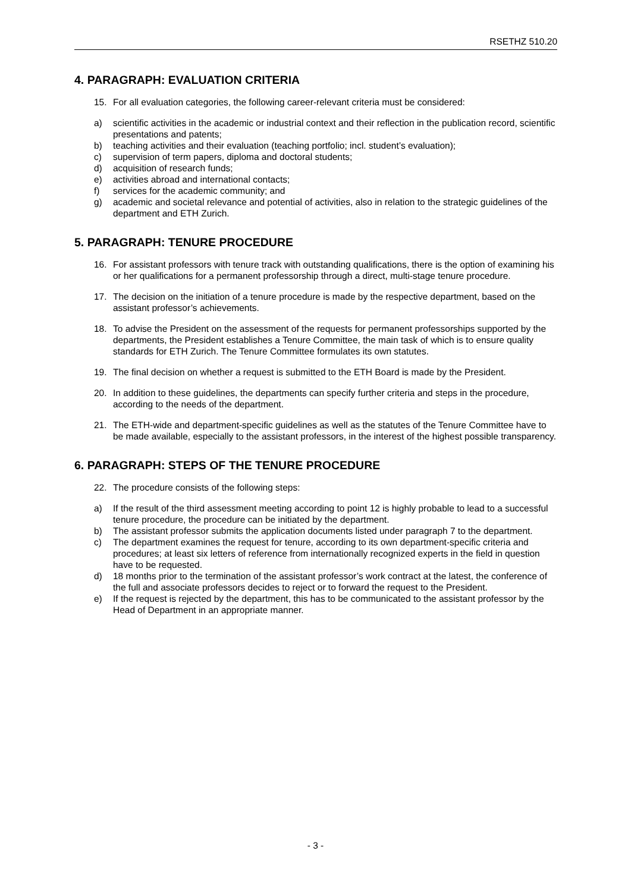RSETHZ 510.20
4. PARAGRAPH: EVALUATION CRITERIA
15. For all evaluation categories, the following career-relevant criteria must be considered:
a) scientific activities in the academic or industrial context and their reflection in the publication record, scientific presentations and patents;
b) teaching activities and their evaluation (teaching portfolio; incl. student’s evaluation);
c) supervision of term papers, diploma and doctoral students;
d) acquisition of research funds;
e) activities abroad and international contacts;
f) services for the academic community; and
g) academic and societal relevance and potential of activities, also in relation to the strategic guidelines of the department and ETH Zurich.
5. PARAGRAPH: TENURE PROCEDURE
16. For assistant professors with tenure track with outstanding qualifications, there is the option of examining his or her qualifications for a permanent professorship through a direct, multi-stage tenure procedure.
17. The decision on the initiation of a tenure procedure is made by the respective department, based on the assistant professor’s achievements.
18. To advise the President on the assessment of the requests for permanent professorships supported by the departments, the President establishes a Tenure Committee, the main task of which is to ensure quality standards for ETH Zurich. The Tenure Committee formulates its own statutes.
19. The final decision on whether a request is submitted to the ETH Board is made by the President.
20. In addition to these guidelines, the departments can specify further criteria and steps in the procedure, according to the needs of the department.
21. The ETH-wide and department-specific guidelines as well as the statutes of the Tenure Committee have to be made available, especially to the assistant professors, in the interest of the highest possible transparency.
6. PARAGRAPH: STEPS OF THE TENURE PROCEDURE
22. The procedure consists of the following steps:
a) If the result of the third assessment meeting according to point 12 is highly probable to lead to a successful tenure procedure, the procedure can be initiated by the department.
b) The assistant professor submits the application documents listed under paragraph 7 to the department.
c) The department examines the request for tenure, according to its own department-specific criteria and procedures; at least six letters of reference from internationally recognized experts in the field in question have to be requested.
d) 18 months prior to the termination of the assistant professor’s work contract at the latest, the conference of the full and associate professors decides to reject or to forward the request to the President.
e) If the request is rejected by the department, this has to be communicated to the assistant professor by the Head of Department in an appropriate manner.
- 3 -